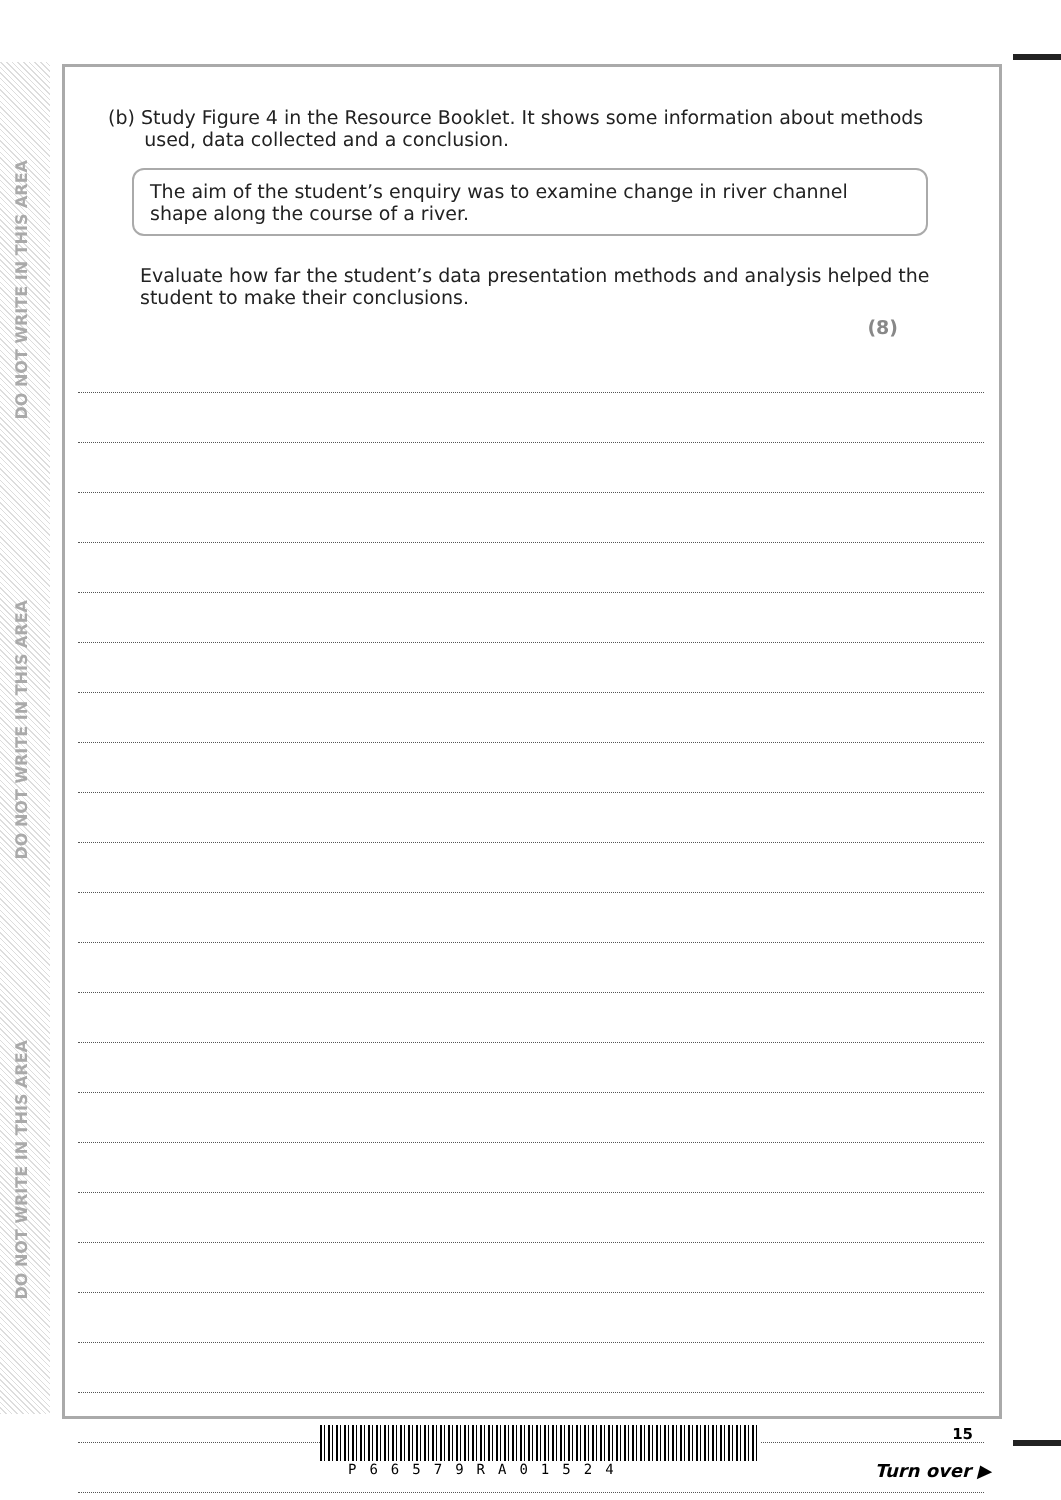DO NOT WRITE IN THIS AREA
DO NOT WRITE IN THIS AREA
DO NOT WRITE IN THIS AREA
(b) Study Figure 4 in the Resource Booklet. It shows some information about methods
used, data collected and a conclusion.
The aim of the student’s enquiry was to examine change in river channel shape along the course of a river.
Evaluate how far the student’s data presentation methods and analysis helped the student to make their conclusions.
(8)
P66579RA01524 15
Turn over ▶